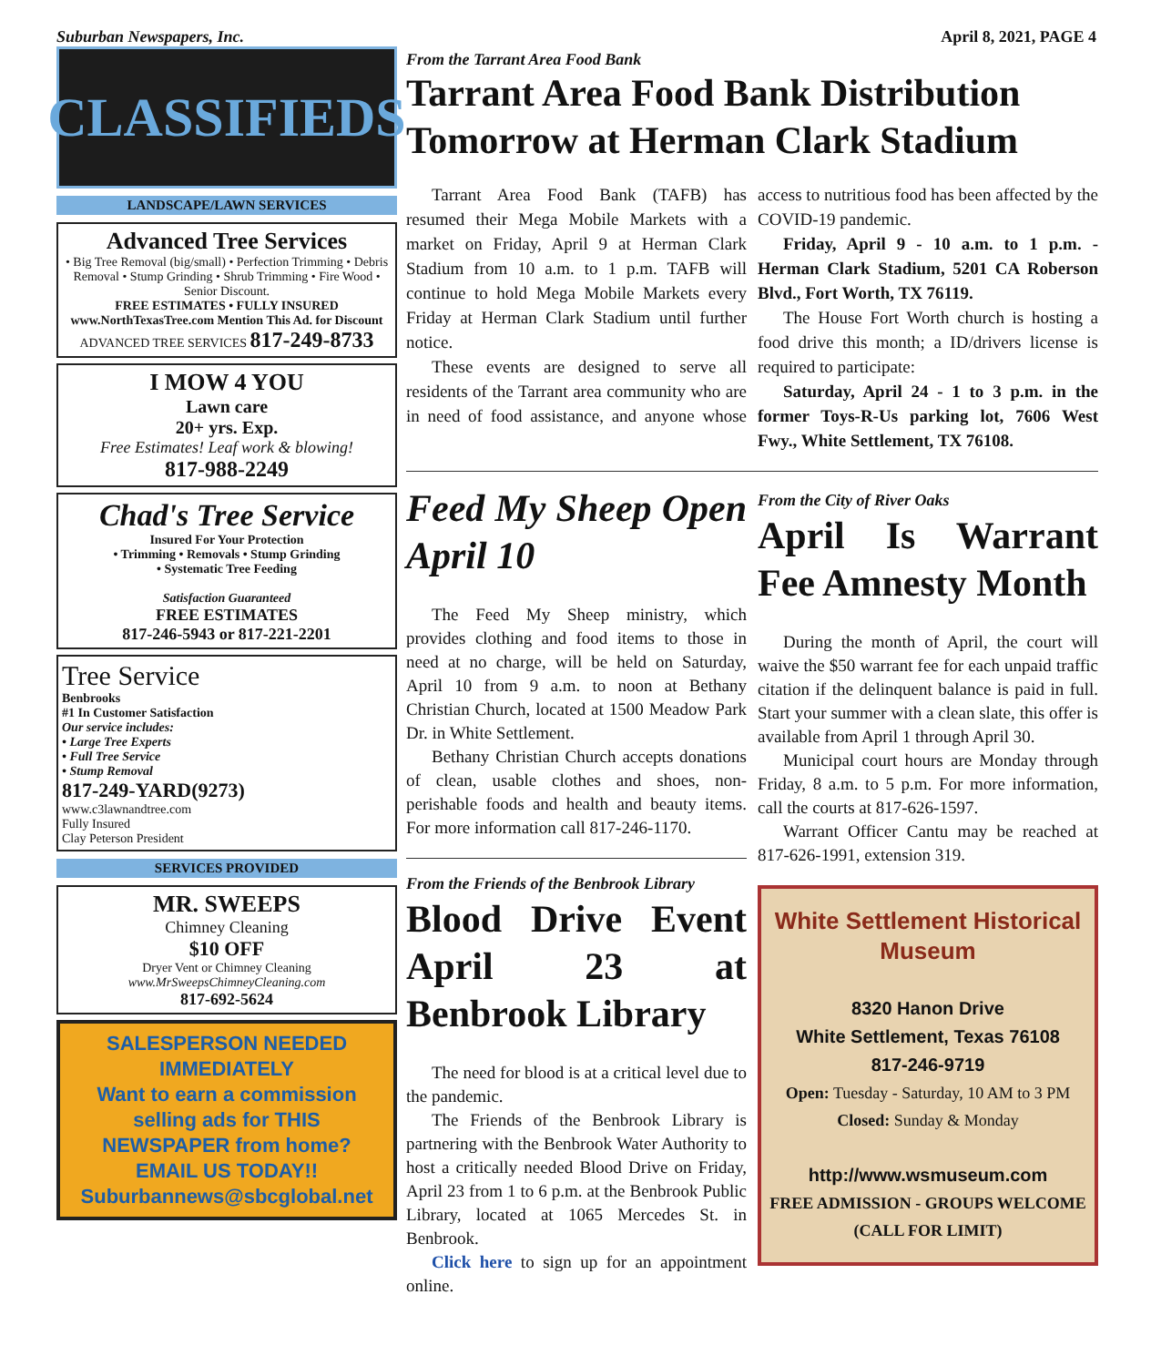Suburban Newspapers, Inc. April 8, 2021, PAGE 4
CLASSIFIEDS
LANDSCAPE/LAWN SERVICES
Advanced Tree Services
• Big Tree Removal (big/small) • Perfection Trimming • Debris Removal • Stump Grinding • Shrub Trimming • Fire Wood • Senior Discount.
FREE ESTIMATES • FULLY INSURED
www.NorthTexasTree.com Mention This Ad. for Discount
ADVANCED TREE SERVICES 817-249-8733
I MOW 4 YOU
Lawn care
20+ yrs. Exp.
Free Estimates! Leaf work & blowing!
817-988-2249
Chad's Tree Service
Insured For Your Protection
• Trimming • Removals • Stump Grinding
• Systematic Tree Feeding
Satisfaction Guaranteed
FREE ESTIMATES
817-246-5943 or 817-221-2201
Tree Service
Benbrooks
#1 In Customer Satisfaction
Our service includes:
• Large Tree Experts
• Full Tree Service
• Stump Removal
817-249-YARD(9273)
www.c3lawnandtree.com
Fully Insured
Clay Peterson President
SERVICES PROVIDED
MR. SWEEPS
Chimney Cleaning
$10 OFF
Dryer Vent or Chimney Cleaning
www.MrSweepsChimneyCleaning.com
817-692-5624
SALESPERSON NEEDED IMMEDIATELY
Want to earn a commission selling ads for THIS NEWSPAPER from home?
EMAIL US TODAY!!
Suburbannews@sbcglobal.net
From the Tarrant Area Food Bank
Tarrant Area Food Bank Distribution Tomorrow at Herman Clark Stadium
Tarrant Area Food Bank (TAFB) has resumed their Mega Mobile Markets with a market on Friday, April 9 at Herman Clark Stadium from 10 a.m. to 1 p.m. TAFB will continue to hold Mega Mobile Markets every Friday at Herman Clark Stadium until further notice.
These events are designed to serve all residents of the Tarrant area community who are in need of food assistance, and anyone whose access to nutritious food has been affected by the COVID-19 pandemic.
Friday, April 9 - 10 a.m. to 1 p.m. - Herman Clark Stadium, 5201 CA Roberson Blvd., Fort Worth, TX 76119.
The House Fort Worth church is hosting a food drive this month; a ID/drivers license is required to participate:
Saturday, April 24 - 1 to 3 p.m. in the former Toys-R-Us parking lot, 7606 West Fwy., White Settlement, TX 76108.
Feed My Sheep Open April 10
The Feed My Sheep ministry, which provides clothing and food items to those in need at no charge, will be held on Saturday, April 10 from 9 a.m. to noon at Bethany Christian Church, located at 1500 Meadow Park Dr. in White Settlement.
Bethany Christian Church accepts donations of clean, usable clothes and shoes, non-perishable foods and health and beauty items. For more information call 817-246-1170.
From the Friends of the Benbrook Library
Blood Drive Event April 23 at Benbrook Library
The need for blood is at a critical level due to the pandemic.
The Friends of the Benbrook Library is partnering with the Benbrook Water Authority to host a critically needed Blood Drive on Friday, April 23 from 1 to 6 p.m. at the Benbrook Public Library, located at 1065 Mercedes St. in Benbrook.
Click here to sign up for an appointment online.
From the City of River Oaks
April Is Warrant Fee Amnesty Month
During the month of April, the court will waive the $50 warrant fee for each unpaid traffic citation if the delinquent balance is paid in full. Start your summer with a clean slate, this offer is available from April 1 through April 30.
Municipal court hours are Monday through Friday, 8 a.m. to 5 p.m. For more information, call the courts at 817-626-1597.
Warrant Officer Cantu may be reached at 817-626-1991, extension 319.
White Settlement Historical Museum
8320 Hanon Drive
White Settlement, Texas 76108
817-246-9719
Open: Tuesday - Saturday, 10 AM to 3 PM Closed: Sunday & Monday
http://www.wsmuseum.com
FREE ADMISSION - GROUPS WELCOME (CALL FOR LIMIT)